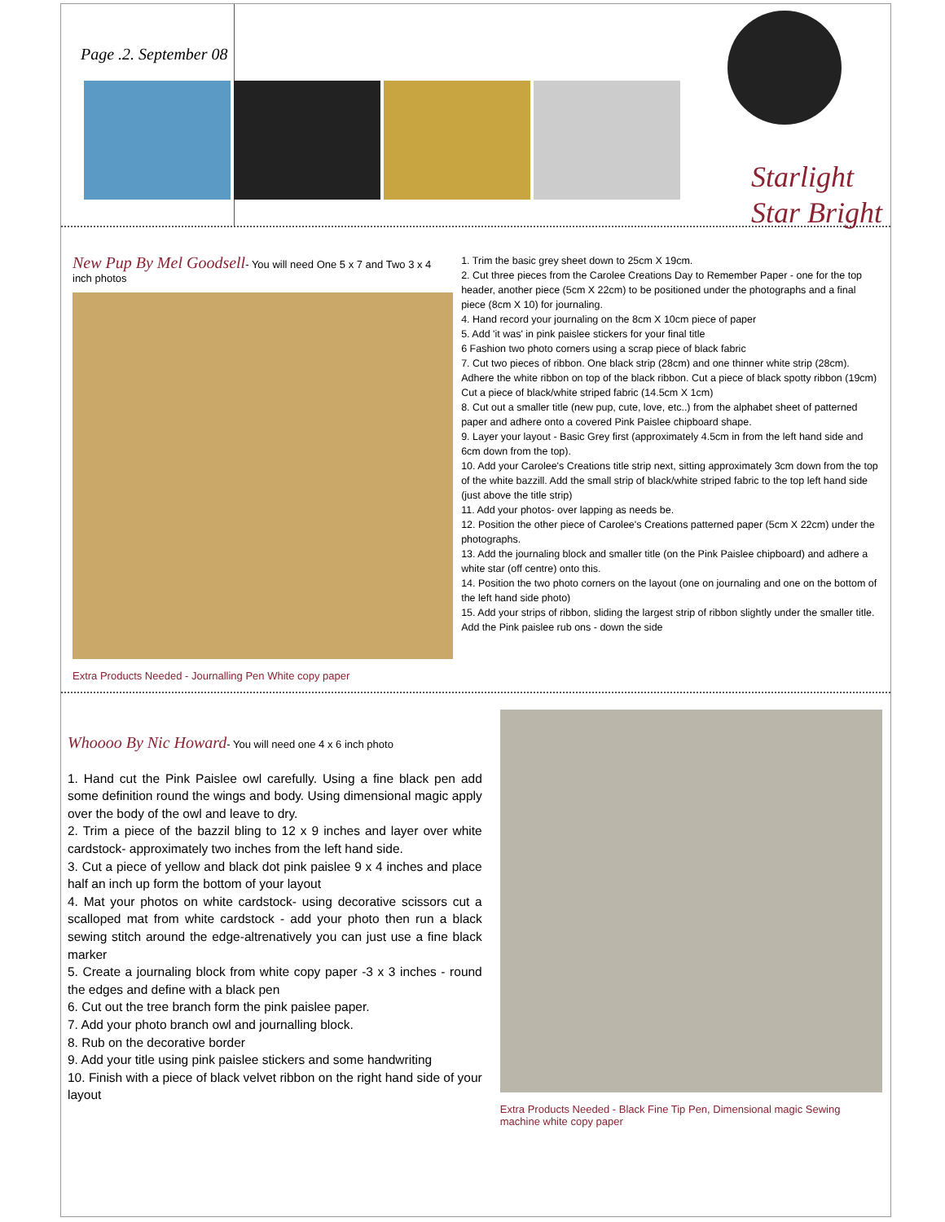Page .2. September 08
Starlight
Star Bright
New Pup By Mel Goodsell- You will need One 5 x 7 and Two 3 x 4 inch photos
Extra Products Needed - Journalling Pen White copy paper
1. Trim the basic grey sheet down to 25cm X 19cm.
2. Cut three pieces from the Carolee Creations Day to Remember Paper - one for the top header, another piece (5cm X 22cm) to be positioned under the photographs and a final piece (8cm X 10) for journaling.
4. Hand record your journaling on the 8cm X 10cm piece of paper
5. Add 'it was' in pink paislee stickers for your final title
6 Fashion two photo corners using a scrap piece of black fabric
7. Cut two pieces of ribbon. One black strip (28cm) and one thinner white strip (28cm). Adhere the white ribbon on top of the black ribbon. Cut a piece of black spotty ribbon (19cm) Cut a piece of black/white striped fabric (14.5cm X 1cm)
8. Cut out a smaller title (new pup, cute, love, etc..) from the alphabet sheet of patterned paper and adhere onto a covered Pink Paislee chipboard shape.
9. Layer your layout - Basic Grey first (approximately 4.5cm in from the left hand side and 6cm down from the top).
10. Add your Carolee's Creations title strip next, sitting approximately 3cm down from the top of the white bazzill. Add the small strip of black/white striped fabric to the top left hand side (just above the title strip)
11. Add your photos- over lapping as needs be.
12. Position the other piece of Carolee's Creations patterned paper (5cm X 22cm) under the photographs.
13. Add the journaling block and smaller title (on the Pink Paislee chipboard) and adhere a white star (off centre) onto this.
14. Position the two photo corners on the layout (one on journaling and one on the bottom of the left hand side photo)
15. Add your strips of ribbon, sliding the largest strip of ribbon slightly under the smaller title. Add the Pink paislee rub ons - down the side
Whoooo By Nic Howard- You will need one 4 x 6 inch photo
1. Hand cut the Pink Paislee owl carefully. Using a fine black pen add some definition round the wings and body. Using dimensional magic apply over the body of the owl and leave to dry.
2. Trim a piece of the bazzil bling to 12 x 9 inches and layer over white cardstock- approximately two inches from the left hand side.
3. Cut a piece of yellow and black dot pink paislee 9 x 4 inches and place half an inch up form the bottom of your layout
4. Mat your photos on white cardstock- using decorative scissors cut a scalloped mat from white cardstock - add your photo then run a black sewing stitch around the edge-altrenatively you can just use a fine black marker
5. Create a journaling block from white copy paper -3 x 3 inches - round the edges and define with a black pen
6. Cut out the tree branch form the pink paislee paper.
7. Add your photo branch owl and journalling block.
8. Rub on the decorative border
9. Add your title using pink paislee stickers and some handwriting
10. Finish with a piece of black velvet ribbon on the right hand side of your layout
Extra Products Needed - Black Fine Tip Pen, Dimensional magic Sewing machine white copy paper